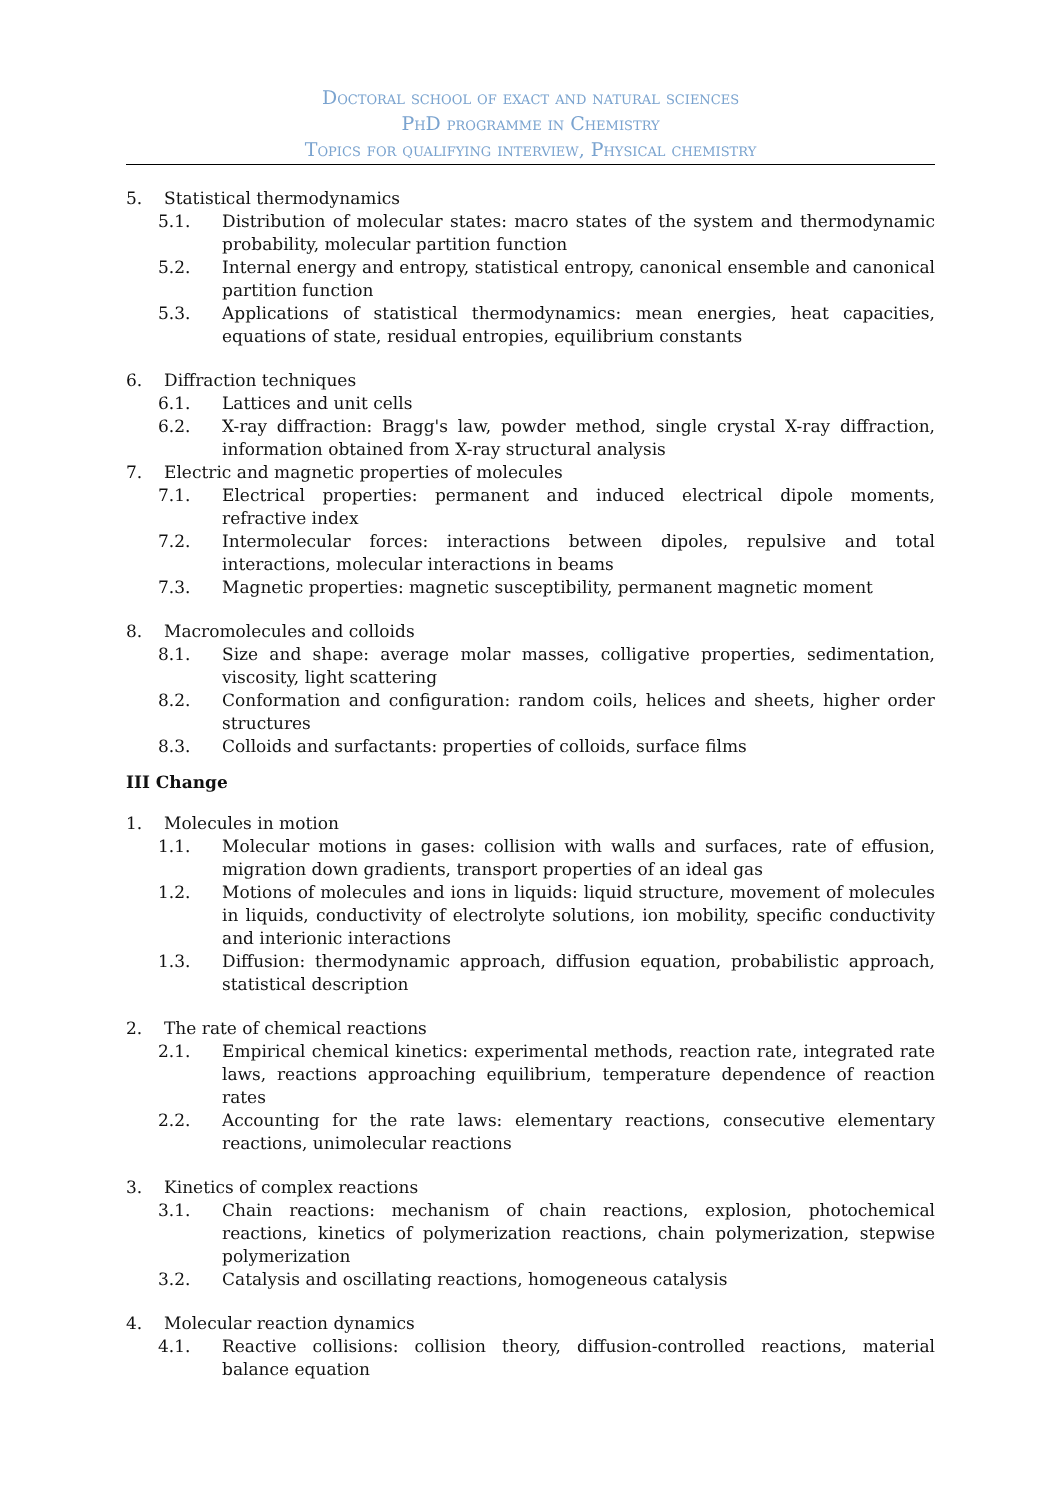Doctoral school of exact and natural sciences
PhD programme in Chemistry
Topics for qualifying interview, Physical chemistry
5. Statistical thermodynamics
5.1. Distribution of molecular states: macro states of the system and thermodynamic probability, molecular partition function
5.2. Internal energy and entropy, statistical entropy, canonical ensemble and canonical partition function
5.3. Applications of statistical thermodynamics: mean energies, heat capacities, equations of state, residual entropies, equilibrium constants
6. Diffraction techniques
6.1. Lattices and unit cells
6.2. X-ray diffraction: Bragg's law, powder method, single crystal X-ray diffraction, information obtained from X-ray structural analysis
7. Electric and magnetic properties of molecules
7.1. Electrical properties: permanent and induced electrical dipole moments, refractive index
7.2. Intermolecular forces: interactions between dipoles, repulsive and total interactions, molecular interactions in beams
7.3. Magnetic properties: magnetic susceptibility, permanent magnetic moment
8. Macromolecules and colloids
8.1. Size and shape: average molar masses, colligative properties, sedimentation, viscosity, light scattering
8.2. Conformation and configuration: random coils, helices and sheets, higher order structures
8.3. Colloids and surfactants: properties of colloids, surface films
III Change
1. Molecules in motion
1.1. Molecular motions in gases: collision with walls and surfaces, rate of effusion, migration down gradients, transport properties of an ideal gas
1.2. Motions of molecules and ions in liquids: liquid structure, movement of molecules in liquids, conductivity of electrolyte solutions, ion mobility, specific conductivity and interionic interactions
1.3. Diffusion: thermodynamic approach, diffusion equation, probabilistic approach, statistical description
2. The rate of chemical reactions
2.1. Empirical chemical kinetics: experimental methods, reaction rate, integrated rate laws, reactions approaching equilibrium, temperature dependence of reaction rates
2.2. Accounting for the rate laws: elementary reactions, consecutive elementary reactions, unimolecular reactions
3. Kinetics of complex reactions
3.1. Chain reactions: mechanism of chain reactions, explosion, photochemical reactions, kinetics of polymerization reactions, chain polymerization, stepwise polymerization
3.2. Catalysis and oscillating reactions, homogeneous catalysis
4. Molecular reaction dynamics
4.1. Reactive collisions: collision theory, diffusion-controlled reactions, material balance equation